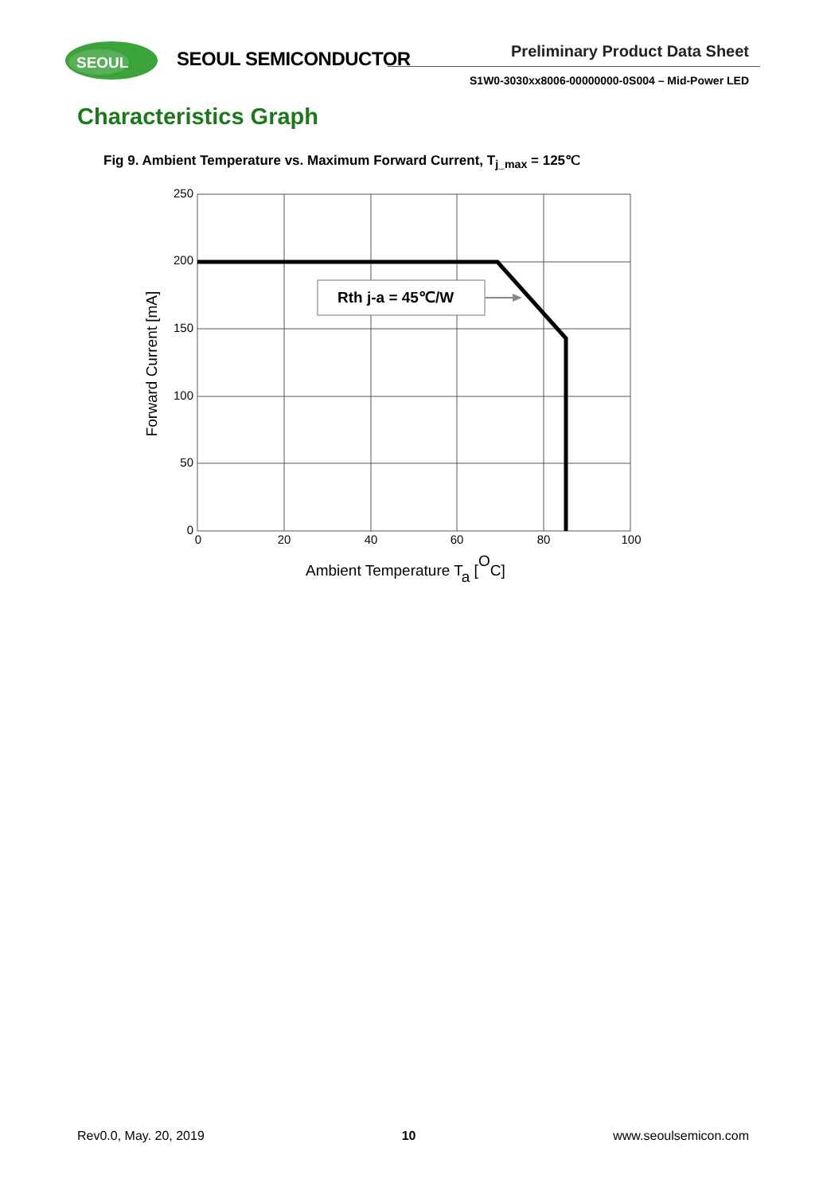SEOUL
SEOUL SEMICONDUCTOR Preliminary Product Data Sheet
S1W0-3030xx8006-00000000-0S004 – Mid-Power LED
Characteristics Graph
Fig 9. Ambient Temperature vs. Maximum Forward Current, T<sub>j_max</sub> = 125℃
Rth j-a = 45℃/W
250
200
150
100
50
0
0
20
40
60
80
100
Forward Current [mA]
Ambient Temperature Ta [OC]
Rev0.0, May. 20, 2019 10 www.seoulsemicon.com